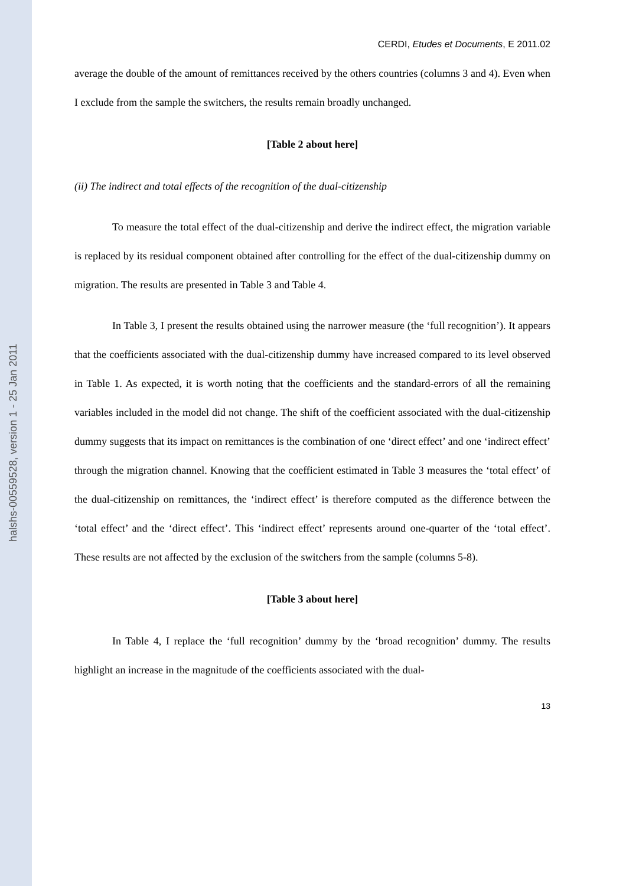halshs-00559528, version 1 - 25 Jan 2011
CERDI, Etudes et Documents, E 2011.02
average the double of the amount of remittances received by the others countries (columns 3 and 4). Even when I exclude from the sample the switchers, the results remain broadly unchanged.
[Table 2 about here]
(ii) The indirect and total effects of the recognition of the dual-citizenship
To measure the total effect of the dual-citizenship and derive the indirect effect, the migration variable is replaced by its residual component obtained after controlling for the effect of the dual-citizenship dummy on migration. The results are presented in Table 3 and Table 4.
In Table 3, I present the results obtained using the narrower measure (the ‘full recognition’). It appears that the coefficients associated with the dual-citizenship dummy have increased compared to its level observed in Table 1. As expected, it is worth noting that the coefficients and the standard-errors of all the remaining variables included in the model did not change. The shift of the coefficient associated with the dual-citizenship dummy suggests that its impact on remittances is the combination of one ‘direct effect’ and one ‘indirect effect’ through the migration channel. Knowing that the coefficient estimated in Table 3 measures the ‘total effect’ of the dual-citizenship on remittances, the ‘indirect effect’ is therefore computed as the difference between the ‘total effect’ and the ‘direct effect’. This ‘indirect effect’ represents around one-quarter of the ‘total effect’. These results are not affected by the exclusion of the switchers from the sample (columns 5-8).
[Table 3 about here]
In Table 4, I replace the ‘full recognition’ dummy by the ‘broad recognition’ dummy. The results highlight an increase in the magnitude of the coefficients associated with the dual-
13